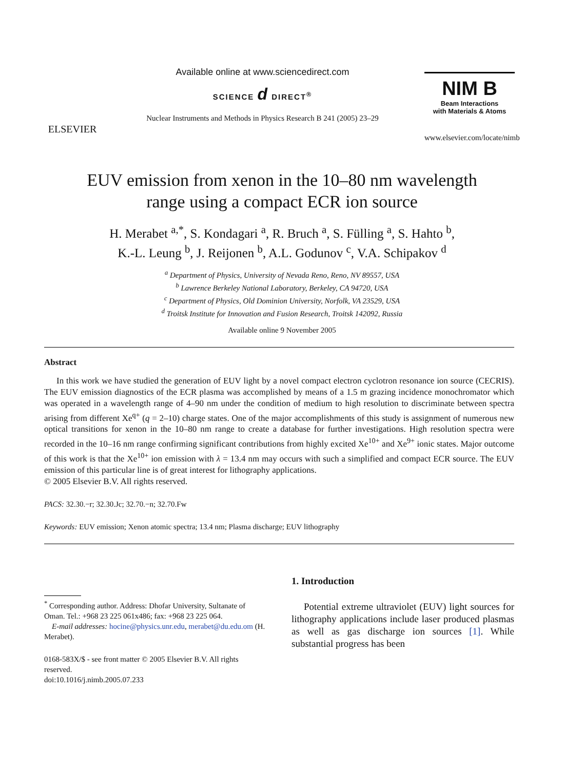ELSEVIER
Available online at www.sciencedirect.com
SCIENCE d DIRECT<sup>®</sup>
Nuclear Instruments and Methods in Physics Research B 241 (2005) 23–29
NIM B
Beam Interactions
with Materials & Atoms
www.elsevier.com/locate/nimb
EUV emission from xenon in the 10–80 nm wavelength
range using a compact ECR ion source
H. Merabet <sup>a,*</sup>, S. Kondagari <sup>a</sup>, R. Bruch <sup>a</sup>, S. Fülling <sup>a</sup>, S. Hahto <sup>b</sup>,
K.-L. Leung <sup>b</sup>, J. Reijonen <sup>b</sup>, A.L. Godunov <sup>c</sup>, V.A. Schipakov <sup>d</sup>
<sup>a</sup> Department of Physics, University of Nevada Reno, Reno, NV 89557, USA
<sup>b</sup> Lawrence Berkeley National Laboratory, Berkeley, CA 94720, USA
<sup>c</sup> Department of Physics, Old Dominion University, Norfolk, VA 23529, USA
<sup>d</sup> Troitsk Institute for Innovation and Fusion Research, Troitsk 142092, Russia
Available online 9 November 2005
Abstract
In this work we have studied the generation of EUV light by a novel compact electron cyclotron resonance ion source (CECRIS). The EUV emission diagnostics of the ECR plasma was accomplished by means of a 1.5 m grazing incidence monochromator which was operated in a wavelength range of 4–90 nm under the condition of medium to high resolution to discriminate between spectra arising from different Xe<sup>q+</sup> (q = 2–10) charge states. One of the major accomplishments of this study is assignment of numerous new optical transitions for xenon in the 10–80 nm range to create a database for further investigations. High resolution spectra were recorded in the 10–16 nm range confirming significant contributions from highly excited Xe<sup>10+</sup> and Xe<sup>9+</sup> ionic states. Major outcome of this work is that the Xe<sup>10+</sup> ion emission with λ = 13.4 nm may occurs with such a simplified and compact ECR source. The EUV emission of this particular line is of great interest for lithography applications.
© 2005 Elsevier B.V. All rights reserved.
PACS: 32.30.−r; 32.30.Jc; 32.70.−n; 32.70.Fw
Keywords: EUV emission; Xenon atomic spectra; 13.4 nm; Plasma discharge; EUV lithography
<sup>*</sup> Corresponding author. Address: Dhofar University, Sultanate of Oman. Tel.: +968 23 225 061x486; fax: +968 23 225 064.
E-mail addresses: hocine@physics.unr.edu, merabet@du.edu.om (H. Merabet).
0168-583X/$ - see front matter © 2005 Elsevier B.V. All rights reserved.
doi:10.1016/j.nimb.2005.07.233
1. Introduction
Potential extreme ultraviolet (EUV) light sources for lithography applications include laser produced plasmas as well as gas discharge ion sources [1]. While substantial progress has been